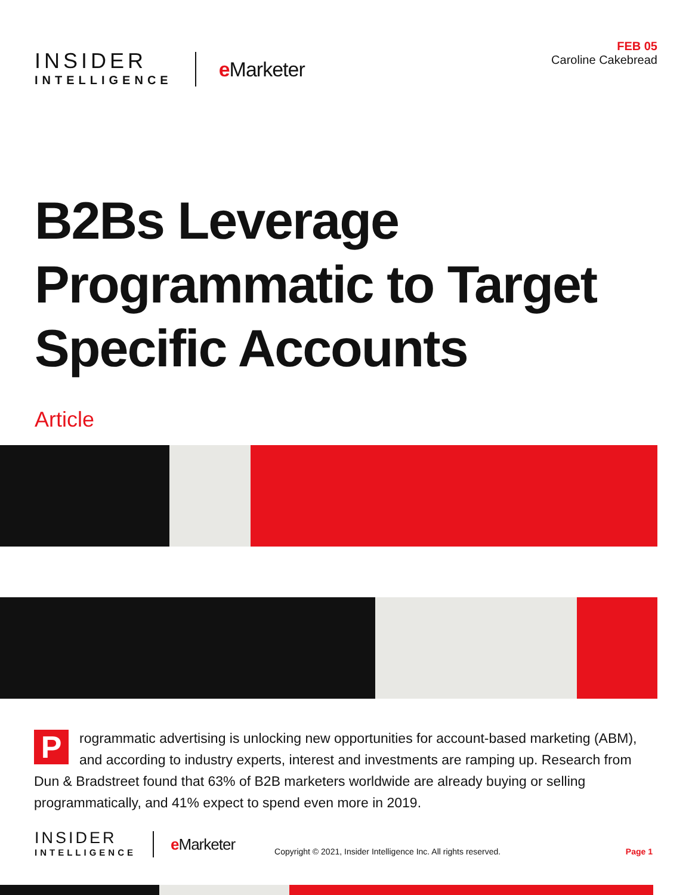INSIDER
INTELLIGENCE
e Marketer
FEB 05
Caroline Cakebread
B2Bs Leverage
Programmatic to Target
Specific Accounts
Article
Programmatic advertising is unlocking new opportunities for account-based marketing (ABM), and according to industry experts, interest and investments are ramping up. Research from Dun & Bradstreet found that 63% of B2B marketers worldwide are already buying or selling programmatically, and 41% expect to spend even more in 2019.
INSIDER
INTELLIGENCE
e Marketer
Copyright © 2021, Insider Intelligence Inc. All rights reserved.
Page 1